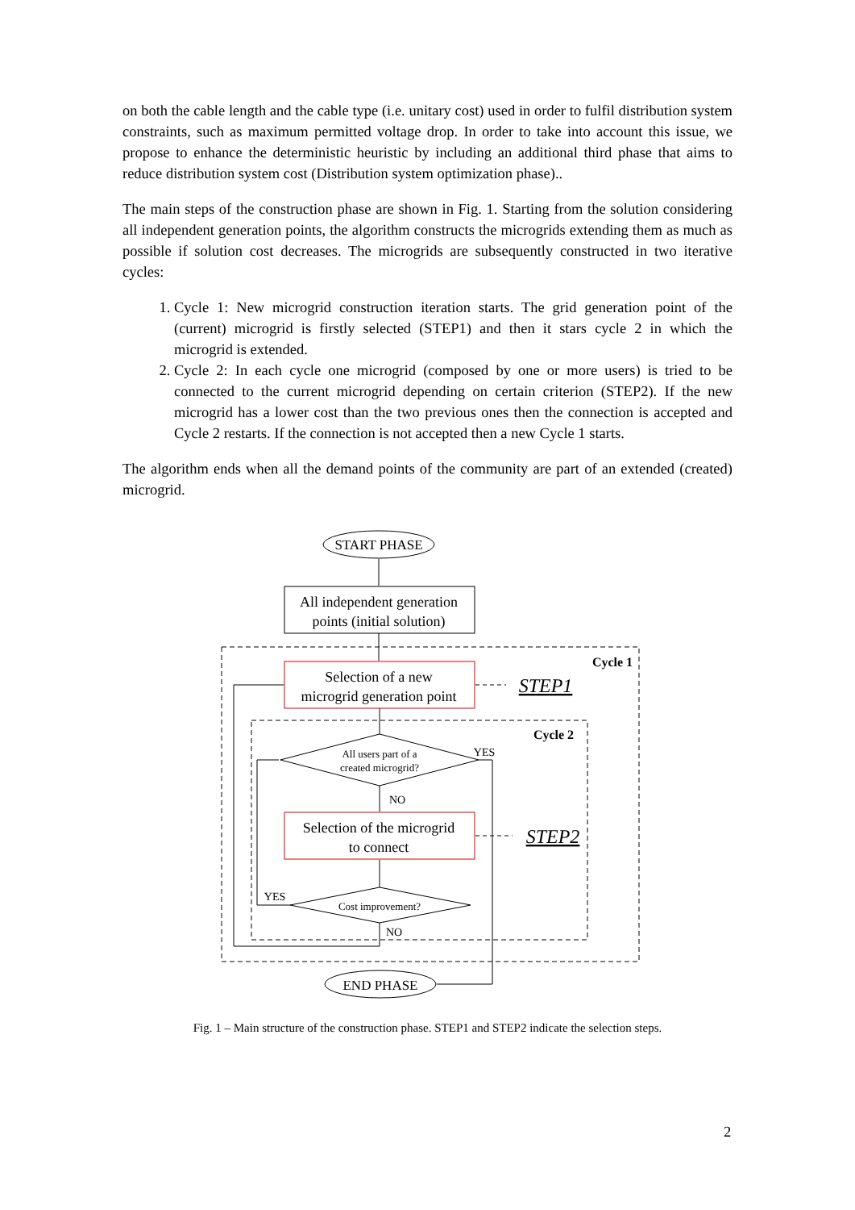on both the cable length and the cable type (i.e. unitary cost) used in order to fulfil distribution system constraints, such as maximum permitted voltage drop. In order to take into account this issue, we propose to enhance the deterministic heuristic by including an additional third phase that aims to reduce distribution system cost (Distribution system optimization phase)..
The main steps of the construction phase are shown in Fig. 1. Starting from the solution considering all independent generation points, the algorithm constructs the microgrids extending them as much as possible if solution cost decreases. The microgrids are subsequently constructed in two iterative cycles:
1. Cycle 1: New microgrid construction iteration starts. The grid generation point of the (current) microgrid is firstly selected (STEP1) and then it stars cycle 2 in which the microgrid is extended.
2. Cycle 2: In each cycle one microgrid (composed by one or more users) is tried to be connected to the current microgrid depending on certain criterion (STEP2). If the new microgrid has a lower cost than the two previous ones then the connection is accepted and Cycle 2 restarts. If the connection is not accepted then a new Cycle 1 starts.
The algorithm ends when all the demand points of the community are part of an extended (created) microgrid.
START PHASE
All independent generation
points (initial solution)
Cycle 1
Selection of a new
microgrid generation point
STEP1
Cycle 2
All users part of a
created microgrid?
YES
NO
Selection of the microgrid
to connect
STEP2
Cost improvement?
YES
NO
END PHASE
Fig. 1 – Main structure of the construction phase. STEP1 and STEP2 indicate the selection steps.
2